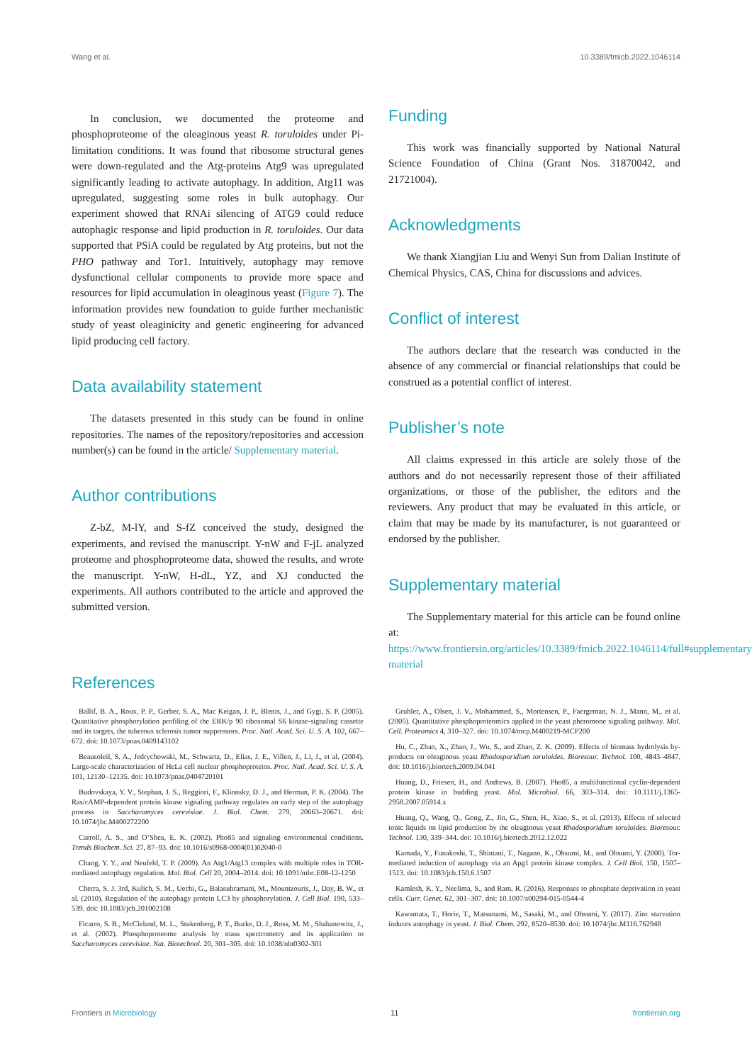Wang et al. 10.3389/fmicb.2022.1046114
In conclusion, we documented the proteome and phosphoproteome of the oleaginous yeast R. toruloides under Pi-limitation conditions. It was found that ribosome structural genes were down-regulated and the Atg-proteins Atg9 was upregulated significantly leading to activate autophagy. In addition, Atg11 was upregulated, suggesting some roles in bulk autophagy. Our experiment showed that RNAi silencing of ATG9 could reduce autophagic response and lipid production in R. toruloides. Our data supported that PSiA could be regulated by Atg proteins, but not the PHO pathway and Tor1. Intuitively, autophagy may remove dysfunctional cellular components to provide more space and resources for lipid accumulation in oleaginous yeast (Figure 7). The information provides new foundation to guide further mechanistic study of yeast oleaginicity and genetic engineering for advanced lipid producing cell factory.
Data availability statement
The datasets presented in this study can be found in online repositories. The names of the repository/repositories and accession number(s) can be found in the article/ Supplementary material.
Author contributions
Z-bZ, M-lY, and S-fZ conceived the study, designed the experiments, and revised the manuscript. Y-nW and F-jL analyzed proteome and phosphoproteome data, showed the results, and wrote the manuscript. Y-nW, H-dL, YZ, and XJ conducted the experiments. All authors contributed to the article and approved the submitted version.
Funding
This work was financially supported by National Natural Science Foundation of China (Grant Nos. 31870042, and 21721004).
Acknowledgments
We thank Xiangjian Liu and Wenyi Sun from Dalian Institute of Chemical Physics, CAS, China for discussions and advices.
Conflict of interest
The authors declare that the research was conducted in the absence of any commercial or financial relationships that could be construed as a potential conflict of interest.
Publisher’s note
All claims expressed in this article are solely those of the authors and do not necessarily represent those of their affiliated organizations, or those of the publisher, the editors and the reviewers. Any product that may be evaluated in this article, or claim that may be made by its manufacturer, is not guaranteed or endorsed by the publisher.
Supplementary material
The Supplementary material for this article can be found online at: https://www.frontiersin.org/articles/10.3389/fmicb.2022.1046114/full#supplementary-material
References
Ballif, B. A., Roux, P. P., Gerber, S. A., Mac Keigan, J. P., Blenis, J., and Gygi, S. P. (2005). Quantitative phosphorylation profiling of the ERK/p 90 ribosomal S6 kinase-signaling cassette and its targets, the tuberous sclerosis tumor suppressors. Proc. Natl. Acad. Sci. U. S. A. 102, 667–672. doi: 10.1073/pnas.0409143102
Beausoleil, S. A., Jedrychowski, M., Schwartz, D., Elias, J. E., Villen, J., Li, J., et al. (2004). Large-scale characterization of HeLa cell nuclear phosphoproteins. Proc. Natl. Acad. Sci. U. S. A. 101, 12130–12135. doi: 10.1073/pnas.0404720101
Budovskaya, Y. V., Stephan, J. S., Reggiori, F., Klionsky, D. J., and Herman, P. K. (2004). The Ras/cAMP-dependent protein kinase signaling pathway regulates an early step of the autophagy process in Saccharomyces cerevisiae. J. Biol. Chem. 279, 20663–20671. doi: 10.1074/jbc.M400272200
Carroll, A. S., and O’Shea, E. K. (2002). Pho85 and signaling environmental conditions. Trends Biochem. Sci. 27, 87–93. doi: 10.1016/s0968-0004(01)02040-0
Chang, Y. Y., and Neufeld, T. P. (2009). An Atg1/Atg13 complex with multiple roles in TOR-mediated autophagy regulation. Mol. Biol. Cell 20, 2004–2014. doi: 10.1091/mbc.E08-12-1250
Cherra, S. J. 3rd, Kulich, S. M., Uechi, G., Balasubramani, M., Mountzouris, J., Day, B. W., et al. (2010). Regulation of the autophagy protein LC3 by phosphorylation. J. Cell Biol. 190, 533–539. doi: 10.1083/jcb.201002108
Ficarro, S. B., McCleland, M. L., Stukenberg, P. T., Burke, D. J., Ross, M. M., Shabanowitz, J., et al. (2002). Phosphoproteome analysis by mass spectrometry and its application to Saccharomyces cerevisiae. Nat. Biotechnol. 20, 301–305. doi: 10.1038/nbt0302-301
Gruhler, A., Olsen, J. V., Mohammed, S., Mortensen, P., Faergeman, N. J., Mann, M., et al. (2005). Quantitative phosphoproteomics applied to the yeast pheromone signaling pathway. Mol. Cell. Proteomics 4, 310–327. doi: 10.1074/mcp.M400219-MCP200
Hu, C., Zhao, X., Zhao, J., Wu, S., and Zhao, Z. K. (2009). Effects of biomass hydrolysis by-products on oleaginous yeast Rhodosporidium toruloides. Bioresour. Technol. 100, 4843–4847. doi: 10.1016/j.biortech.2009.04.041
Huang, D., Friesen, H., and Andrews, B. (2007). Pho85, a multifunctional cyclin-dependent protein kinase in budding yeast. Mol. Microbiol. 66, 303–314. doi: 10.1111/j.1365-2958.2007.05914.x
Huang, Q., Wang, Q., Gong, Z., Jin, G., Shen, H., Xiao, S., et al. (2013). Effects of selected ionic liquids on lipid production by the oleaginous yeast Rhodosporidium toruloides. Bioresour. Technol. 130, 339–344. doi: 10.1016/j.biortech.2012.12.022
Kamada, Y., Funakoshi, T., Shintani, T., Nagano, K., Ohsumi, M., and Ohsumi, Y. (2000). Tor-mediated induction of autophagy via an Apg1 protein kinase complex. J. Cell Biol. 150, 1507–1513. doi: 10.1083/jcb.150.6.1507
Kamlesh, K. Y., Neelima, S., and Ram, R. (2016). Responses to phosphate deprivation in yeast cells. Curr. Genet. 62, 301–307. doi: 10.1007/s00294-015-0544-4
Kawamata, T., Horie, T., Matsunami, M., Sasaki, M., and Ohsumi, Y. (2017). Zinc starvation induces autophagy in yeast. J. Biol. Chem. 292, 8520–8530. doi: 10.1074/jbc.M116.762948
Frontiers in Microbiology 11 frontiersin.org